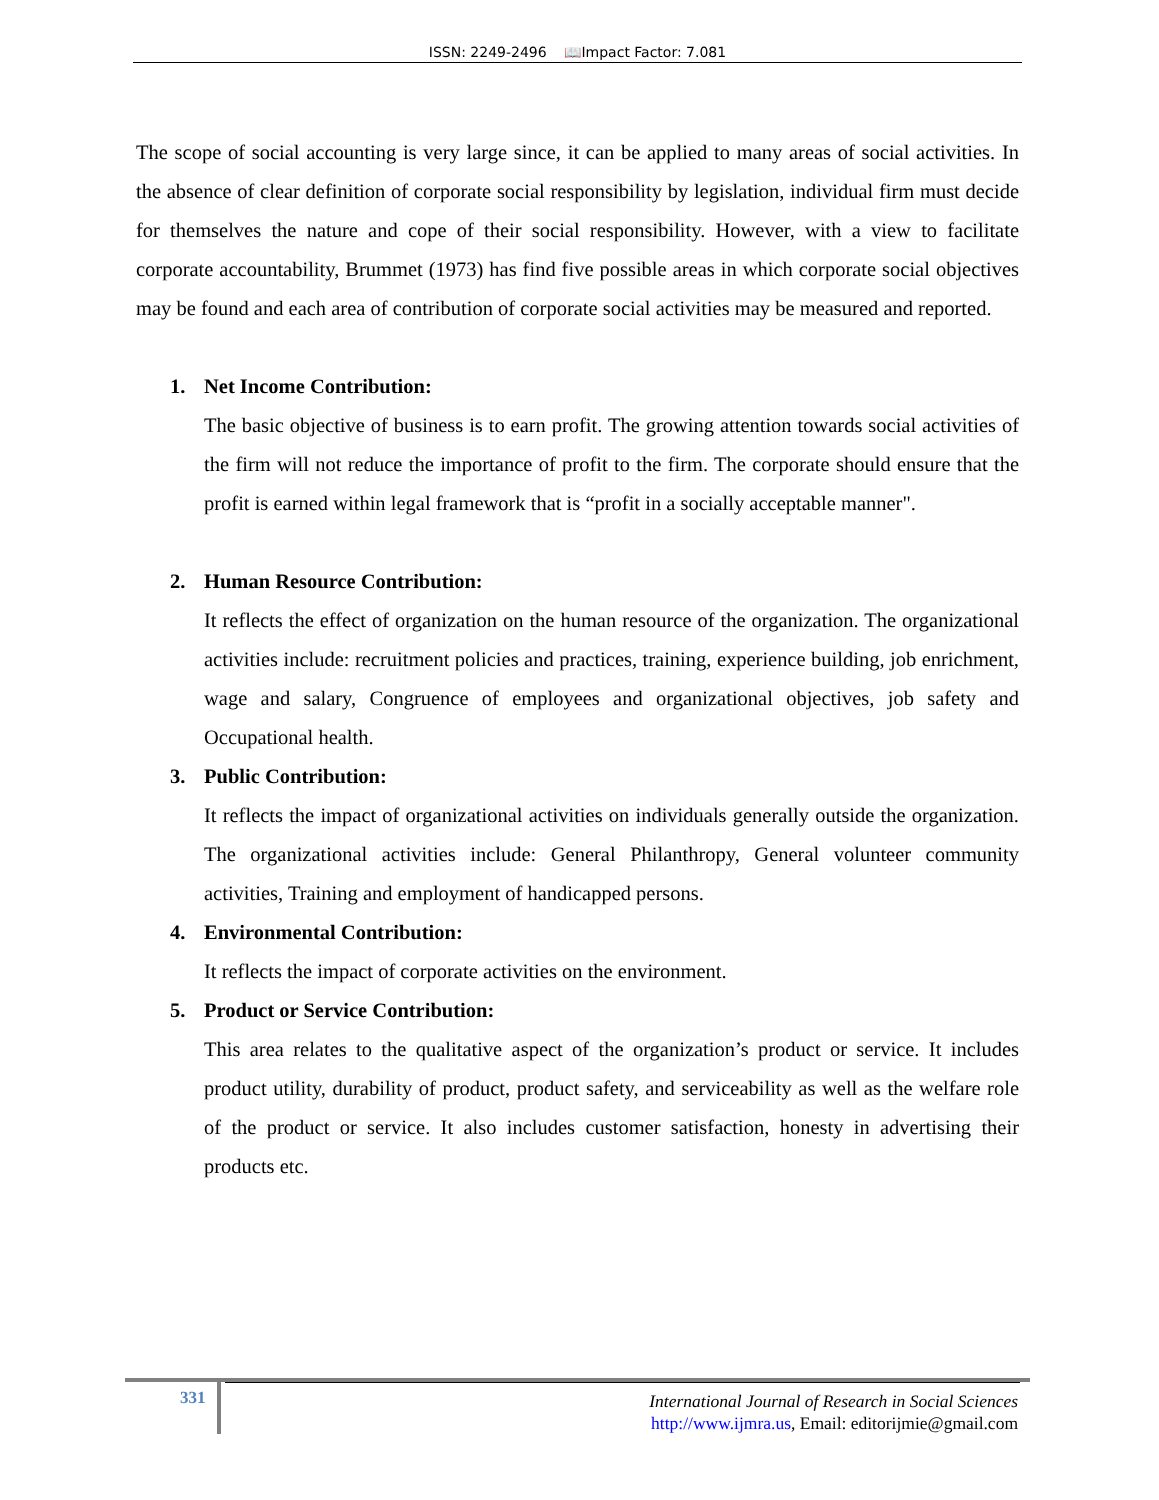ISSN: 2249-2496 📖Impact Factor: 7.081
The scope of social accounting is very large since, it can be applied to many areas of social activities. In the absence of clear definition of corporate social responsibility by legislation, individual firm must decide for themselves the nature and cope of their social responsibility. However, with a view to facilitate corporate accountability, Brummet (1973) has find five possible areas in which corporate social objectives may be found and each area of contribution of corporate social activities may be measured and reported.
1. Net Income Contribution:
The basic objective of business is to earn profit. The growing attention towards social activities of the firm will not reduce the importance of profit to the firm. The corporate should ensure that the profit is earned within legal framework that is “profit in a socially acceptable manner".
2. Human Resource Contribution:
It reflects the effect of organization on the human resource of the organization. The organizational activities include: recruitment policies and practices, training, experience building, job enrichment, wage and salary, Congruence of employees and organizational objectives, job safety and Occupational health.
3. Public Contribution:
It reflects the impact of organizational activities on individuals generally outside the organization. The organizational activities include: General Philanthropy, General volunteer community activities, Training and employment of handicapped persons.
4. Environmental Contribution:
It reflects the impact of corporate activities on the environment.
5. Product or Service Contribution:
This area relates to the qualitative aspect of the organization’s product or service. It includes product utility, durability of product, product safety, and serviceability as well as the welfare role of the product or service. It also includes customer satisfaction, honesty in advertising their products etc.
331
International Journal of Research in Social Sciences
http://www.ijmra.us, Email: editorijmie@gmail.com